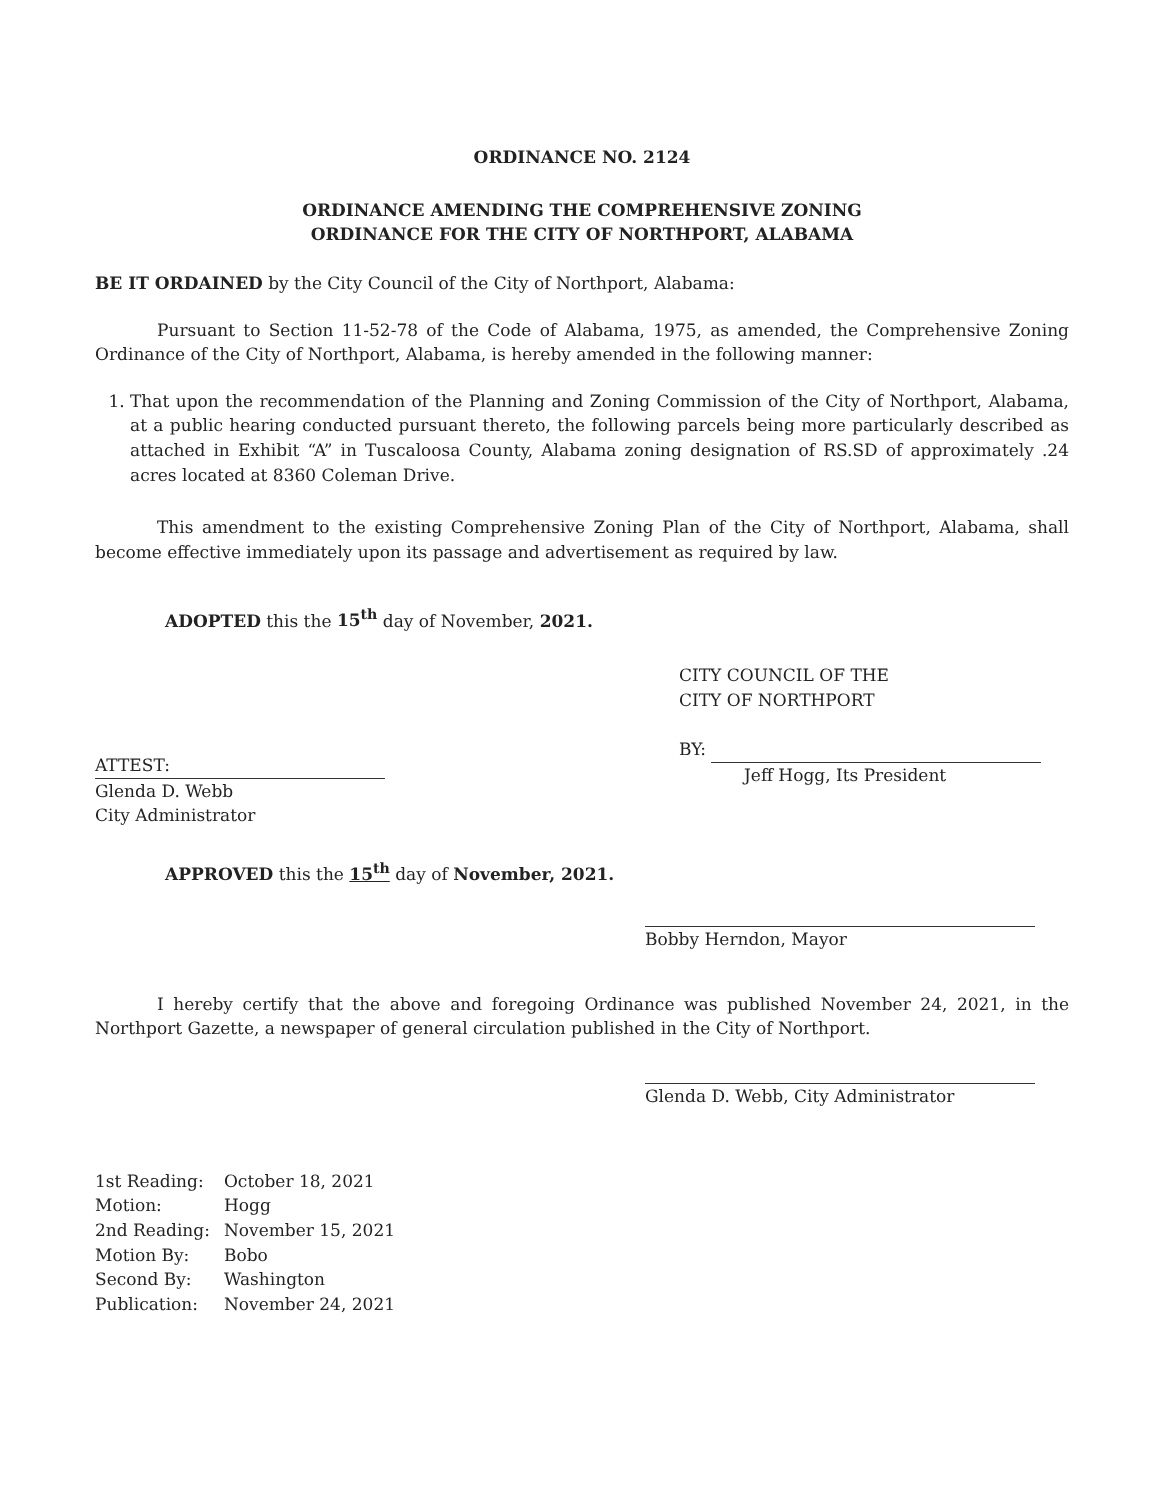ORDINANCE NO. 2124
ORDINANCE AMENDING THE COMPREHENSIVE ZONING
ORDINANCE FOR THE CITY OF NORTHPORT, ALABAMA
BE IT ORDAINED by the City Council of the City of Northport, Alabama:
Pursuant to Section 11-52-78 of the Code of Alabama, 1975, as amended, the Comprehensive Zoning Ordinance of the City of Northport, Alabama, is hereby amended in the following manner:
1. That upon the recommendation of the Planning and Zoning Commission of the City of Northport, Alabama, at a public hearing conducted pursuant thereto, the following parcels being more particularly described as attached in Exhibit “A” in Tuscaloosa County, Alabama zoning designation of RS.SD of approximately .24 acres located at 8360 Coleman Drive.
This amendment to the existing Comprehensive Zoning Plan of the City of Northport, Alabama, shall become effective immediately upon its passage and advertisement as required by law.
ADOPTED this the 15<sup>th</sup> day of November, 2021.
ATTEST:
Glenda D. Webb
City Administrator
CITY COUNCIL OF THE
CITY OF NORTHPORT
BY:
Jeff Hogg, Its President
APPROVED this the 15<sup>th</sup> day of November, 2021.
Bobby Herndon, Mayor
I hereby certify that the above and foregoing Ordinance was published November 24, 2021, in the Northport Gazette, a newspaper of general circulation published in the City of Northport.
Glenda D. Webb, City Administrator
| 1st Reading: | October 18, 2021 |
| Motion: | Hogg |
| 2nd Reading: | November 15, 2021 |
| Motion By: | Bobo |
| Second By: | Washington |
| Publication: | November 24, 2021 |